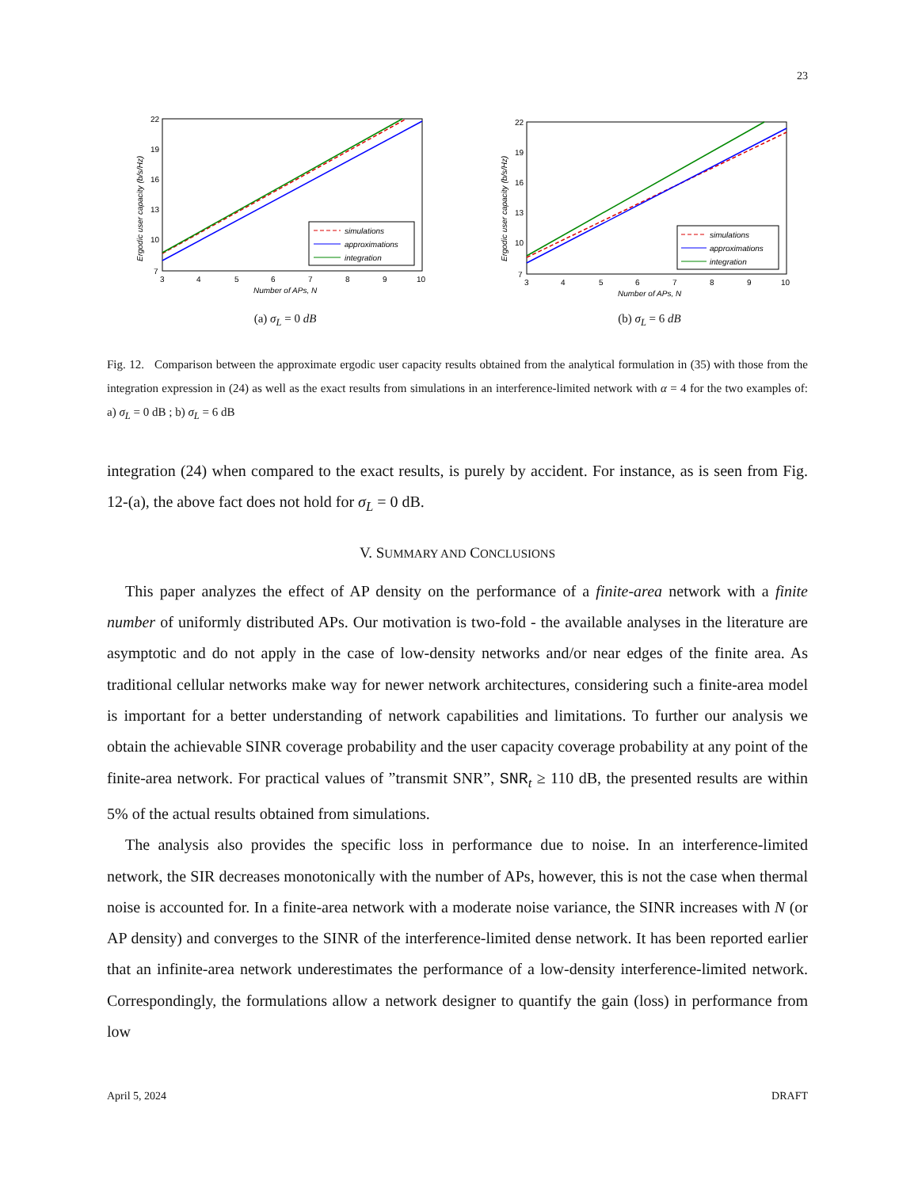23
22
19
16
13
10
7
3
4
5
6
7
8
9
10
Number of APs, N
Ergodic user capacity (b/s/Hz)
simulations
approximations
integration
(a) σ<sub>L</sub> = 0 dB
22
19
16
13
10
7
3
4
5
6
7
8
9
10
Number of APs, N
Ergodic user capacity (b/s/Hz)
simulations
approximations
integration
(b) σ<sub>L</sub> = 6 dB
Fig. 12. Comparison between the approximate ergodic user capacity results obtained from the analytical formulation in (35) with those from the integration expression in (24) as well as the exact results from simulations in an interference-limited network with α = 4 for the two examples of: a) σ<sub>L</sub> = 0 dB ; b) σ<sub>L</sub> = 6 dB
integration (24) when compared to the exact results, is purely by accident. For instance, as is seen from Fig. 12-(a), the above fact does not hold for σ<sub>L</sub> = 0 dB.
V. SUMMARY AND CONCLUSIONS
This paper analyzes the effect of AP density on the performance of a finite-area network with a finite number of uniformly distributed APs. Our motivation is two-fold - the available analyses in the literature are asymptotic and do not apply in the case of low-density networks and/or near edges of the finite area. As traditional cellular networks make way for newer network architectures, considering such a finite-area model is important for a better understanding of network capabilities and limitations. To further our analysis we obtain the achievable SINR coverage probability and the user capacity coverage probability at any point of the finite-area network. For practical values of ”transmit SNR”, SNR<sub>t</sub> ≥ 110 dB, the presented results are within 5% of the actual results obtained from simulations.
The analysis also provides the specific loss in performance due to noise. In an interference-limited network, the SIR decreases monotonically with the number of APs, however, this is not the case when thermal noise is accounted for. In a finite-area network with a moderate noise variance, the SINR increases with N (or AP density) and converges to the SINR of the interference-limited dense network. It has been reported earlier that an infinite-area network underestimates the performance of a low-density interference-limited network. Correspondingly, the formulations allow a network designer to quantify the gain (loss) in performance from low
April 5, 2024 DRAFT